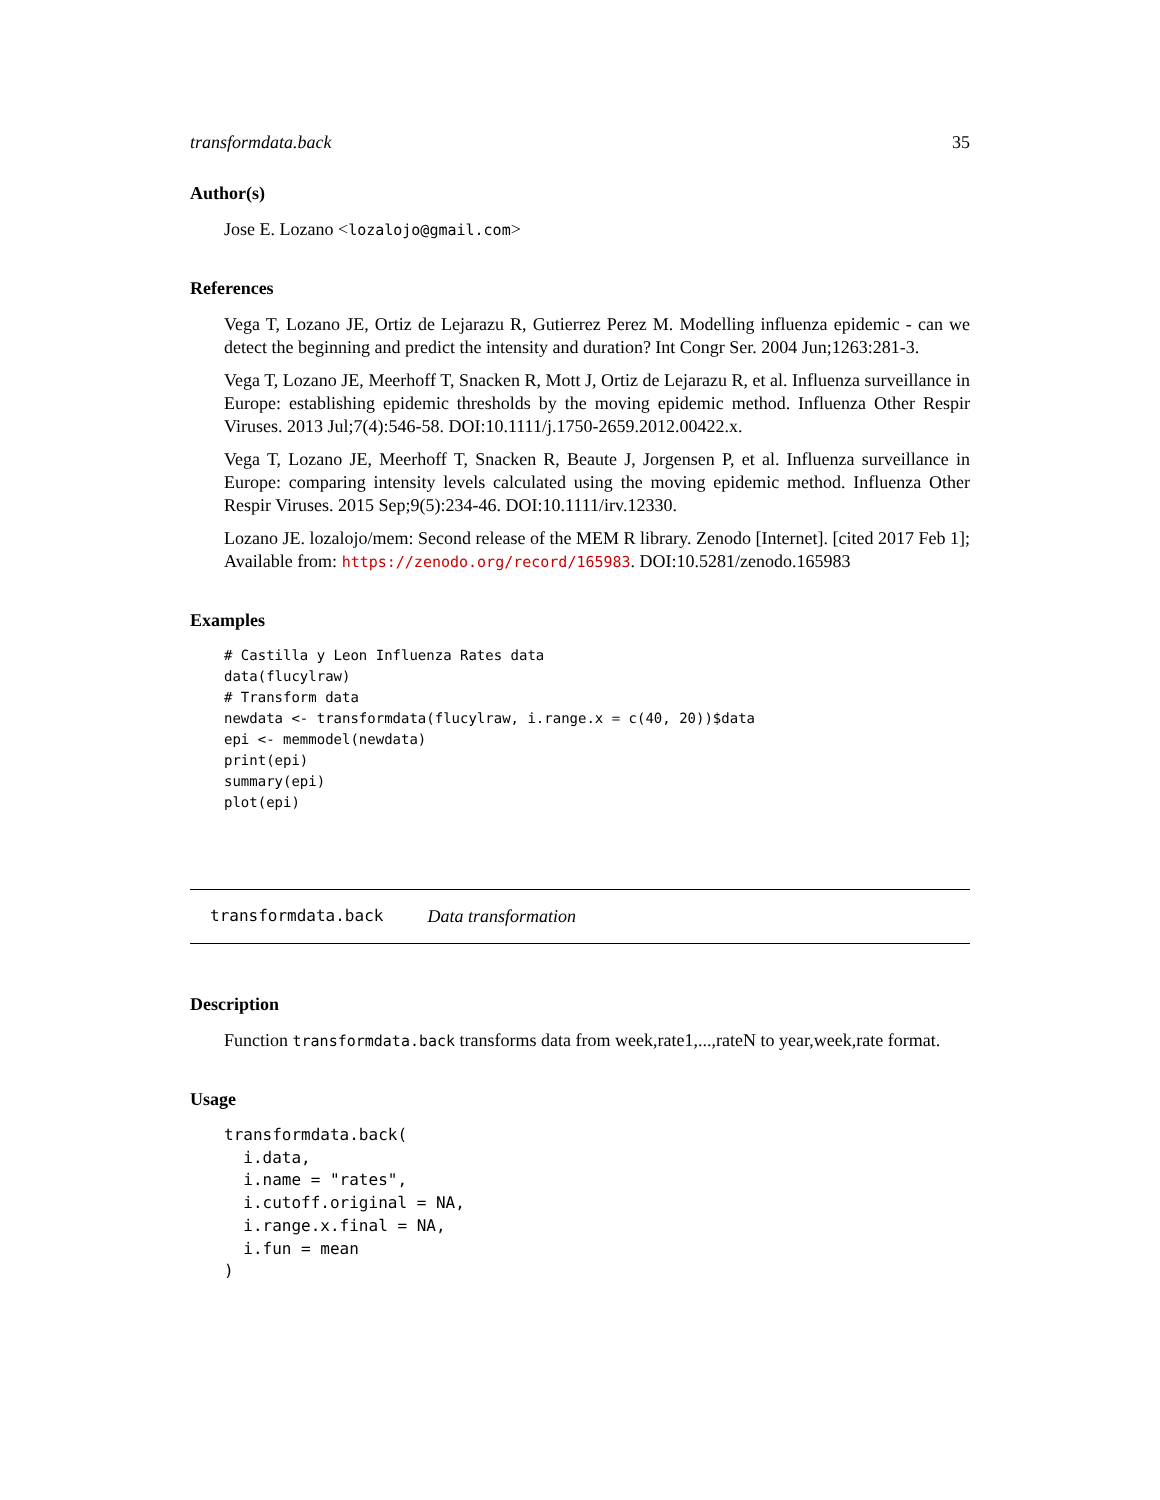transformdata.back 35
Author(s)
Jose E. Lozano <lozalojo@gmail.com>
References
Vega T, Lozano JE, Ortiz de Lejarazu R, Gutierrez Perez M. Modelling influenza epidemic - can we detect the beginning and predict the intensity and duration? Int Congr Ser. 2004 Jun;1263:281-3.
Vega T, Lozano JE, Meerhoff T, Snacken R, Mott J, Ortiz de Lejarazu R, et al. Influenza surveillance in Europe: establishing epidemic thresholds by the moving epidemic method. Influenza Other Respir Viruses. 2013 Jul;7(4):546-58. DOI:10.1111/j.1750-2659.2012.00422.x.
Vega T, Lozano JE, Meerhoff T, Snacken R, Beaute J, Jorgensen P, et al. Influenza surveillance in Europe: comparing intensity levels calculated using the moving epidemic method. Influenza Other Respir Viruses. 2015 Sep;9(5):234-46. DOI:10.1111/irv.12330.
Lozano JE. lozalojo/mem: Second release of the MEM R library. Zenodo [Internet]. [cited 2017 Feb 1]; Available from: https://zenodo.org/record/165983. DOI:10.5281/zenodo.165983
Examples
# Castilla y Leon Influenza Rates data
data(flucylraw)
# Transform data
newdata <- transformdata(flucylraw, i.range.x = c(40, 20))$data
epi <- memmodel(newdata)
print(epi)
summary(epi)
plot(epi)
transformdata.back Data transformation
Description
Function transformdata.back transforms data from week,rate1,...,rateN to year,week,rate format.
Usage
transformdata.back(
  i.data,
  i.name = "rates",
  i.cutoff.original = NA,
  i.range.x.final = NA,
  i.fun = mean
)